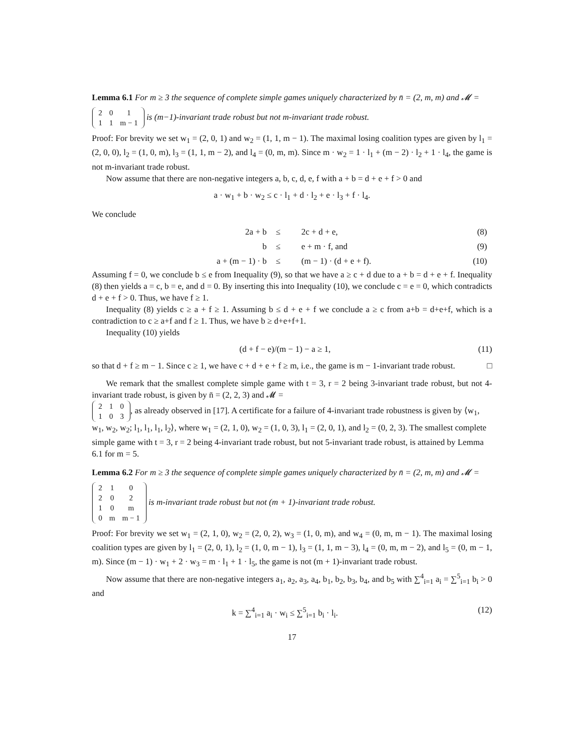Lemma 6.1 For m ≥ 3 the sequence of complete simple games uniquely characterized by n̄ = (2, m, m) and 𝓜 =
| 2 | 0 | 1 |
| 1 | 1 | m − 1 |
is (m−1)-invariant trade robust but not m-invariant trade robust.
Proof: For brevity we set w<sub>1</sub> = (2, 0, 1) and w<sub>2</sub> = (1, 1, m − 1). The maximal losing coalition types are given by l<sub>1</sub> = (2, 0, 0), l<sub>2</sub> = (1, 0, m), l<sub>3</sub> = (1, 1, m − 2), and l<sub>4</sub> = (0, m, m). Since m · w<sub>2</sub> = 1 · l<sub>1</sub> + (m − 2) · l<sub>2</sub> + 1 · l<sub>4</sub>, the game is not m-invariant trade robust.
Now assume that there are non-negative integers a, b, c, d, e, f with a + b = d + e + f > 0 and
a · w<sub>1</sub> + b · w<sub>2</sub> ≤ c · l<sub>1</sub> + d · l<sub>2</sub> + e · l<sub>3</sub> + f · l<sub>4</sub>.
We conclude
| 2a + b | ≤ | 2c + d + e, | (8) |
| b | ≤ | e + m · f, and | (9) |
| a + (m − 1) · b | ≤ | (m − 1) · (d + e + f). | (10) |
Assuming f = 0, we conclude b ≤ e from Inequality (9), so that we have a ≥ c + d due to a + b = d + e + f. Inequality (8) then yields a = c, b = e, and d = 0. By inserting this into Inequality (10), we conclude c = e = 0, which contradicts d + e + f > 0. Thus, we have f ≥ 1.
Inequality (8) yields c ≥ a + f ≥ 1. Assuming b ≤ d + e + f we conclude a ≥ c from a+b = d+e+f, which is a contradiction to c ≥ a+f and f ≥ 1. Thus, we have b ≥ d+e+f+1.
Inequality (10) yields
(d + f − e)/(m − 1) − a ≥ 1, (11)
so that d + f ≥ m − 1. Since c ≥ 1, we have c + d + e + f ≥ m, i.e., the game is m − 1-invariant trade robust. □
We remark that the smallest complete simple game with t = 3, r = 2 being 3-invariant trade robust, but not 4-invariant trade robust, is given by n̄ = (2, 2, 3) and 𝓜 =
| 2 | 1 | 0 |
| 1 | 0 | 3 |
, as already observed in [17]. A certificate for a failure of 4-invariant trade robustness is given by ⟨w<sub>1</sub>, w<sub>1</sub>, w<sub>2</sub>, w<sub>2</sub>; l<sub>1</sub>, l<sub>1</sub>, l<sub>1</sub>, l<sub>2</sub>⟩, where w<sub>1</sub> = (2, 1, 0), w<sub>2</sub> = (1, 0, 3), l<sub>1</sub> = (2, 0, 1), and l<sub>2</sub> = (0, 2, 3). The smallest complete simple game with t = 3, r = 2 being 4-invariant trade robust, but not 5-invariant trade robust, is attained by Lemma 6.1 for m = 5.
Lemma 6.2 For m ≥ 3 the sequence of complete simple games uniquely characterized by n̄ = (2, m, m) and 𝓜 =
| 2 | 1 | 0 |
| 2 | 0 | 2 |
| 1 | 0 | m |
| 0 | m | m − 1 |
is m-invariant trade robust but not (m + 1)-invariant trade robust.
Proof: For brevity we set w<sub>1</sub> = (2, 1, 0), w<sub>2</sub> = (2, 0, 2), w<sub>3</sub> = (1, 0, m), and w<sub>4</sub> = (0, m, m − 1). The maximal losing coalition types are given by l<sub>1</sub> = (2, 0, 1), l<sub>2</sub> = (1, 0, m − 1), l<sub>3</sub> = (1, 1, m − 3), l<sub>4</sub> = (0, m, m − 2), and l<sub>5</sub> = (0, m − 1, m). Since (m − 1) · w<sub>1</sub> + 2 · w<sub>3</sub> = m · l<sub>1</sub> + 1 · l<sub>5</sub>, the game is not (m + 1)-invariant trade robust.
Now assume that there are non-negative integers a<sub>1</sub>, a<sub>2</sub>, a<sub>3</sub>, a<sub>4</sub>, b<sub>1</sub>, b<sub>2</sub>, b<sub>3</sub>, b<sub>4</sub>, and b<sub>5</sub> with ∑<sup>4</sup><sub>i=1</sub> a<sub>i</sub> = ∑<sup>5</sup><sub>i=1</sub> b<sub>i</sub> > 0 and
k = ∑<sup>4</sup><sub>i=1</sub> a<sub>i</sub> · w<sub>i</sub> ≤ ∑<sup>5</sup><sub>i=1</sub> b<sub>i</sub> · l<sub>i</sub>. (12)
17